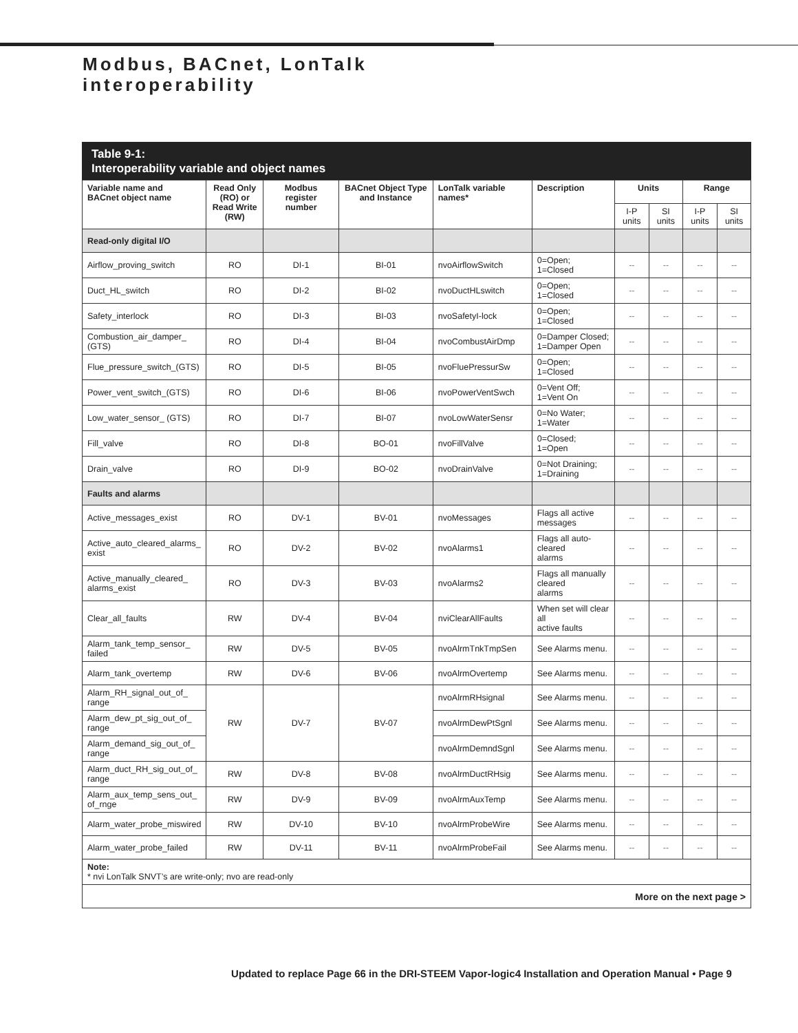Modbus, BACnet, LonTalk
interoperability
Table 9-1:
Interoperability variable and object names
| Variable name and BACnet object name | Read Only (RO) or Read Write (RW) | Modbus register number | BACnet Object Type and Instance | LonTalk variable names* | Description | Units | | Range | |
| --- | --- | --- | --- | --- | --- | --- | --- | --- | --- |
| | | | | | | I-P units | SI units | I-P units | SI units |
| Read-only digital I/O | | | | | | | | | |
| Airflow_proving_switch | RO | DI-1 | BI-01 | nvoAirflowSwitch | 0=Open; 1=Closed | -- | -- | -- | -- |
| Duct_HL_switch | RO | DI-2 | BI-02 | nvoDuctHLswitch | 0=Open; 1=Closed | -- | -- | -- | -- |
| Safety_interlock | RO | DI-3 | BI-03 | nvoSafetyI-lock | 0=Open; 1=Closed | -- | -- | -- | -- |
| Combustion_air_damper_ (GTS) | RO | DI-4 | BI-04 | nvoCombustAirDmp | 0=Damper Closed; 1=Damper Open | -- | -- | -- | -- |
| Flue_pressure_switch_(GTS) | RO | DI-5 | BI-05 | nvoFluePressurSw | 0=Open; 1=Closed | -- | -- | -- | -- |
| Power_vent_switch_(GTS) | RO | DI-6 | BI-06 | nvoPowerVentSwch | 0=Vent Off; 1=Vent On | -- | -- | -- | -- |
| Low_water_sensor_ (GTS) | RO | DI-7 | BI-07 | nvoLowWaterSensr | 0=No Water; 1=Water | -- | -- | -- | -- |
| Fill_valve | RO | DI-8 | BO-01 | nvoFillValve | 0=Closed; 1=Open | -- | -- | -- | -- |
| Drain_valve | RO | DI-9 | BO-02 | nvoDrainValve | 0=Not Draining; 1=Draining | -- | -- | -- | -- |
| Faults and alarms | | | | | | | | | |
| Active_messages_exist | RO | DV-1 | BV-01 | nvoMessages | Flags all active messages | -- | -- | -- | -- |
| Active_auto_cleared_alarms_ exist | RO | DV-2 | BV-02 | nvoAlarms1 | Flags all auto-cleared alarms | -- | -- | -- | -- |
| Active_manually_cleared_ alarms_exist | RO | DV-3 | BV-03 | nvoAlarms2 | Flags all manually cleared alarms | -- | -- | -- | -- |
| Clear_all_faults | RW | DV-4 | BV-04 | nviClearAllFaults | When set will clear all active faults | -- | -- | -- | -- |
| Alarm_tank_temp_sensor_ failed | RW | DV-5 | BV-05 | nvoAlrmTnkTmpSen | See Alarms menu. | -- | -- | -- | -- |
| Alarm_tank_overtemp | RW | DV-6 | BV-06 | nvoAlrmOvertemp | See Alarms menu. | -- | -- | -- | -- |
| Alarm_RH_signal_out_of_ range | RW | DV-7 | BV-07 | nvoAlrmRHsignal | See Alarms menu. | -- | -- | -- | -- |
| Alarm_dew_pt_sig_out_of_ range | | | | nvoAlrmDewPtSgnl | See Alarms menu. | -- | -- | -- | -- |
| Alarm_demand_sig_out_of_ range | | | | nvoAlrmDemndSgnl | See Alarms menu. | -- | -- | -- | -- |
| Alarm_duct_RH_sig_out_of_ range | RW | DV-8 | BV-08 | nvoAlrmDuctRHsig | See Alarms menu. | -- | -- | -- | -- |
| Alarm_aux_temp_sens_out_ of_rnge | RW | DV-9 | BV-09 | nvoAlrmAuxTemp | See Alarms menu. | -- | -- | -- | -- |
| Alarm_water_probe_miswired | RW | DV-10 | BV-10 | nvoAlrmProbeWire | See Alarms menu. | -- | -- | -- | -- |
| Alarm_water_probe_failed | RW | DV-11 | BV-11 | nvoAlrmProbeFail | See Alarms menu. | -- | -- | -- | -- |
| Note: * nvi LonTalk SNVT’s are write-only; nvo are read-only | | | | | | | | | |
| More on the next page > | | | | | | | | | |
Updated to replace Page 66 in the DRI-STEEM Vapor-logic4 Installation and Operation Manual • Page 9